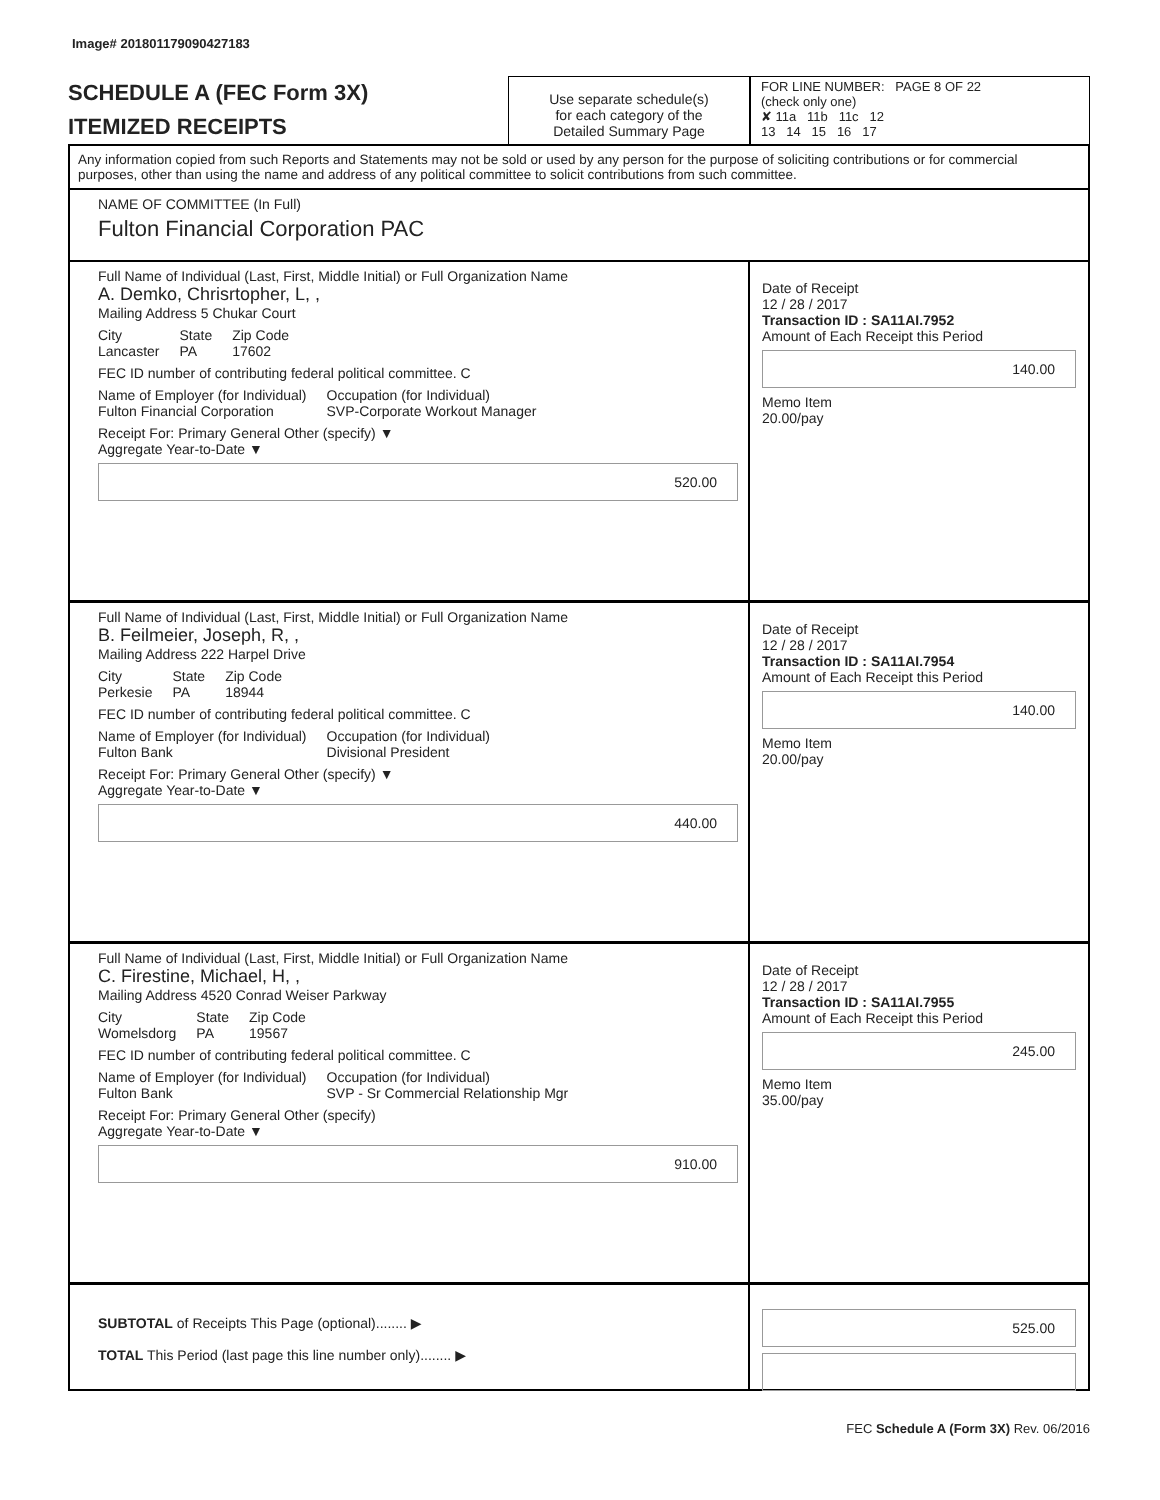Image# 201801179090427183
SCHEDULE A (FEC Form 3X)
ITEMIZED RECEIPTS
Use separate schedule(s)
for each category of the
Detailed Summary Page
FOR LINE NUMBER: PAGE 8 OF 22
(check only one)
✘ 11a 11b 11c 12
13 14 15 16 17
Any information copied from such Reports and Statements may not be sold or used by any person for the purpose of soliciting contributions or for commercial purposes, other than using the name and address of any political committee to solicit contributions from such committee.
NAME OF COMMITTEE (In Full)
Fulton Financial Corporation PAC
Full Name of Individual (Last, First, Middle Initial) or Full Organization Name
A. Demko, Chrisrtopher, L, ,
Mailing Address 5 Chukar Court
City
Lancaster State
PA Zip Code
17602
FEC ID number of contributing federal political committee. C
Name of Employer (for Individual)
Fulton Financial Corporation Occupation (for Individual)
SVP-Corporate Workout Manager
Receipt For: Primary General Other (specify) ▼
Aggregate Year-to-Date ▼
520.00
Date of Receipt
12 / 28 / 2017
Transaction ID : SA11AI.7952
Amount of Each Receipt this Period
140.00
Memo Item
20.00/pay
Full Name of Individual (Last, First, Middle Initial) or Full Organization Name
B. Feilmeier, Joseph, R, ,
Mailing Address 222 Harpel Drive
City
Perkesie State
PA Zip Code
18944
FEC ID number of contributing federal political committee. C
Name of Employer (for Individual)
Fulton Bank Occupation (for Individual)
Divisional President
Receipt For: Primary General Other (specify) ▼
Aggregate Year-to-Date ▼
440.00
Date of Receipt
12 / 28 / 2017
Transaction ID : SA11AI.7954
Amount of Each Receipt this Period
140.00
Memo Item
20.00/pay
Full Name of Individual (Last, First, Middle Initial) or Full Organization Name
C. Firestine, Michael, H, ,
Mailing Address 4520 Conrad Weiser Parkway
City
Womelsdorg State
PA Zip Code
19567
FEC ID number of contributing federal political committee. C
Name of Employer (for Individual)
Fulton Bank Occupation (for Individual)
SVP - Sr Commercial Relationship Mgr
Receipt For: Primary General Other (specify)
Aggregate Year-to-Date ▼
910.00
Date of Receipt
12 / 28 / 2017
Transaction ID : SA11AI.7955
Amount of Each Receipt this Period
245.00
Memo Item
35.00/pay
SUBTOTAL of Receipts This Page (optional)........ ▶
TOTAL This Period (last page this line number only)........ ▶
525.00
FEC Schedule A (Form 3X) Rev. 06/2016